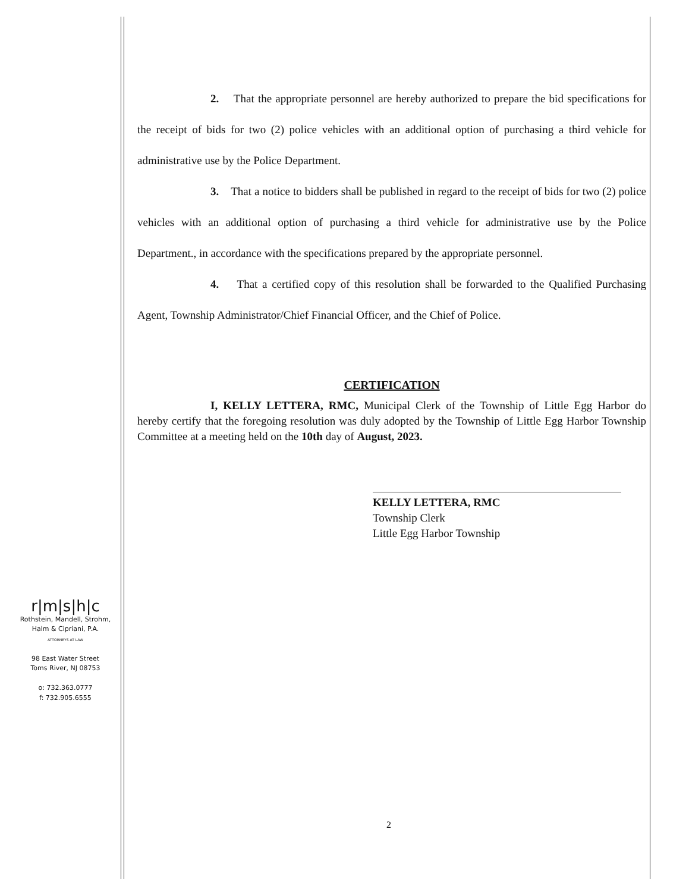2. That the appropriate personnel are hereby authorized to prepare the bid specifications for the receipt of bids for two (2) police vehicles with an additional option of purchasing a third vehicle for administrative use by the Police Department.
3. That a notice to bidders shall be published in regard to the receipt of bids for two (2) police vehicles with an additional option of purchasing a third vehicle for administrative use by the Police Department., in accordance with the specifications prepared by the appropriate personnel.
4. That a certified copy of this resolution shall be forwarded to the Qualified Purchasing Agent, Township Administrator/Chief Financial Officer, and the Chief of Police.
CERTIFICATION
I, KELLY LETTERA, RMC, Municipal Clerk of the Township of Little Egg Harbor do hereby certify that the foregoing resolution was duly adopted by the Township of Little Egg Harbor Township Committee at a meeting held on the 10th day of August, 2023.
KELLY LETTERA, RMC
Township Clerk
Little Egg Harbor Township
r|m|s|h|c
Rothstein, Mandell, Strohm,
Halm & Cipriani, P.A.
ATTORNEYS AT LAW
98 East Water Street
Toms River, NJ 08753
o: 732.363.0777
f: 732.905.6555
2